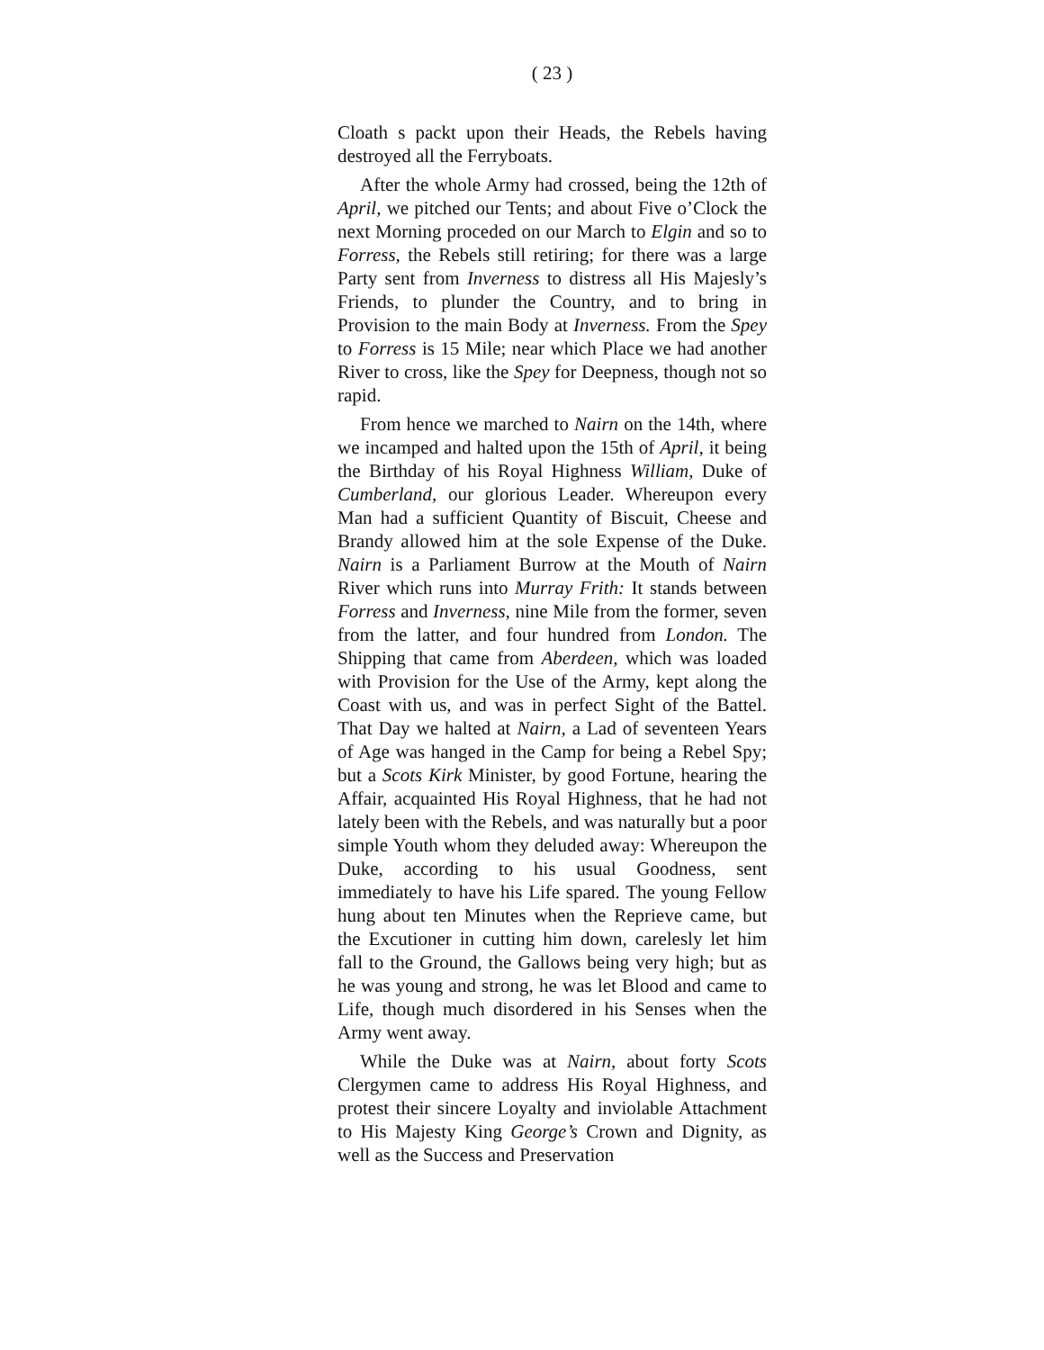( 23 )
Cloath s packt upon their Heads, the Rebels having destroyed all the Ferryboats.
After the whole Army had crossed, being the 12th of April, we pitched our Tents; and about Five o’Clock the next Morning proceded on our March to Elgin and so to Forress, the Rebels still retiring; for there was a large Party sent from Inverness to distress all His Majesly’s Friends, to plunder the Country, and to bring in Provision to the main Body at Inverness. From the Spey to Forress is 15 Mile; near which Place we had another River to cross, like the Spey for Deepness, though not so rapid.
From hence we marched to Nairn on the 14th, where we incamped and halted upon the 15th of April, it being the Birthday of his Royal Highness William, Duke of Cumberland, our glorious Leader. Whereupon every Man had a sufficient Quantity of Biscuit, Cheese and Brandy allowed him at the sole Expense of the Duke. Nairn is a Parliament Burrow at the Mouth of Nairn River which runs into Murray Frith: It stands between Forress and Inverness, nine Mile from the former, seven from the latter, and four hundred from London. The Shipping that came from Aberdeen, which was loaded with Provision for the Use of the Army, kept along the Coast with us, and was in perfect Sight of the Battel. That Day we halted at Nairn, a Lad of seventeen Years of Age was hanged in the Camp for being a Rebel Spy; but a Scots Kirk Minister, by good Fortune, hearing the Affair, acquainted His Royal Highness, that he had not lately been with the Rebels, and was naturally but a poor simple Youth whom they deluded away: Whereupon the Duke, according to his usual Goodness, sent immediately to have his Life spared. The young Fellow hung about ten Minutes when the Reprieve came, but the Excutioner in cutting him down, carelesly let him fall to the Ground, the Gallows being very high; but as he was young and strong, he was let Blood and came to Life, though much disordered in his Senses when the Army went away.
While the Duke was at Nairn, about forty Scots Clergymen came to address His Royal Highness, and protest their sincere Loyalty and inviolable Attachment to His Majesty King George’s Crown and Dignity, as well as the Success and Preservation